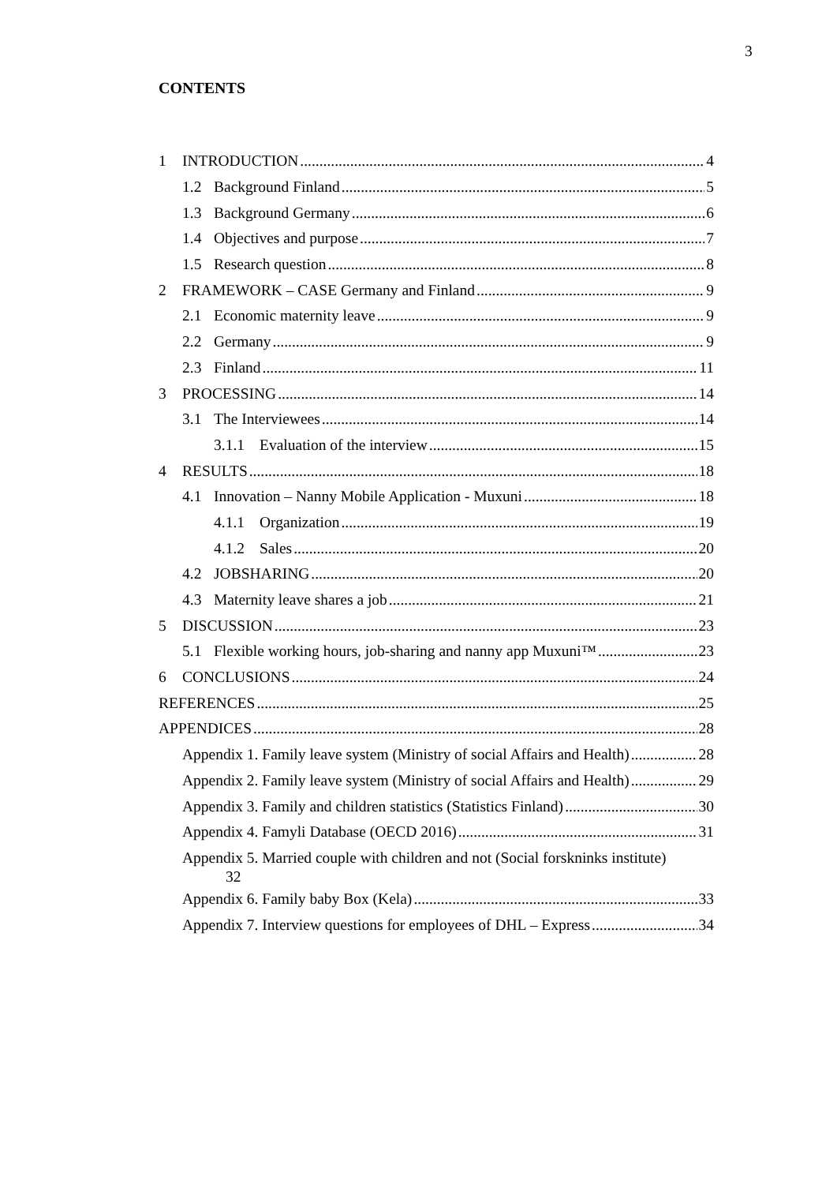3
CONTENTS
1 INTRODUCTION 4
1.2 Background Finland 5
1.3 Background Germany 6
1.4 Objectives and purpose 7
1.5 Research question 8
2 FRAMEWORK – CASE Germany and Finland 9
2.1 Economic maternity leave 9
2.2 Germany 9
2.3 Finland 11
3 PROCESSING 14
3.1 The Interviewees 14
3.1.1 Evaluation of the interview 15
4 RESULTS 18
4.1 Innovation – Nanny Mobile Application - Muxuni 18
4.1.1 Organization 19
4.1.2 Sales 20
4.2 JOBSHARING 20
4.3 Maternity leave shares a job 21
5 DISCUSSION 23
5.1 Flexible working hours, job-sharing and nanny app Muxuni™ 23
6 CONCLUSIONS 24
REFERENCES 25
APPENDICES 28
Appendix 1. Family leave system (Ministry of social Affairs and Health) 28
Appendix 2. Family leave system (Ministry of social Affairs and Health) 29
Appendix 3. Family and children statistics (Statistics Finland) 30
Appendix 4. Famyli Database (OECD 2016) 31
Appendix 5. Married couple with children and not (Social forsknink­s institute)
32
Appendix 6. Family baby Box (Kela) 33
Appendix 7. Interview questions for employees of DHL – Express 34